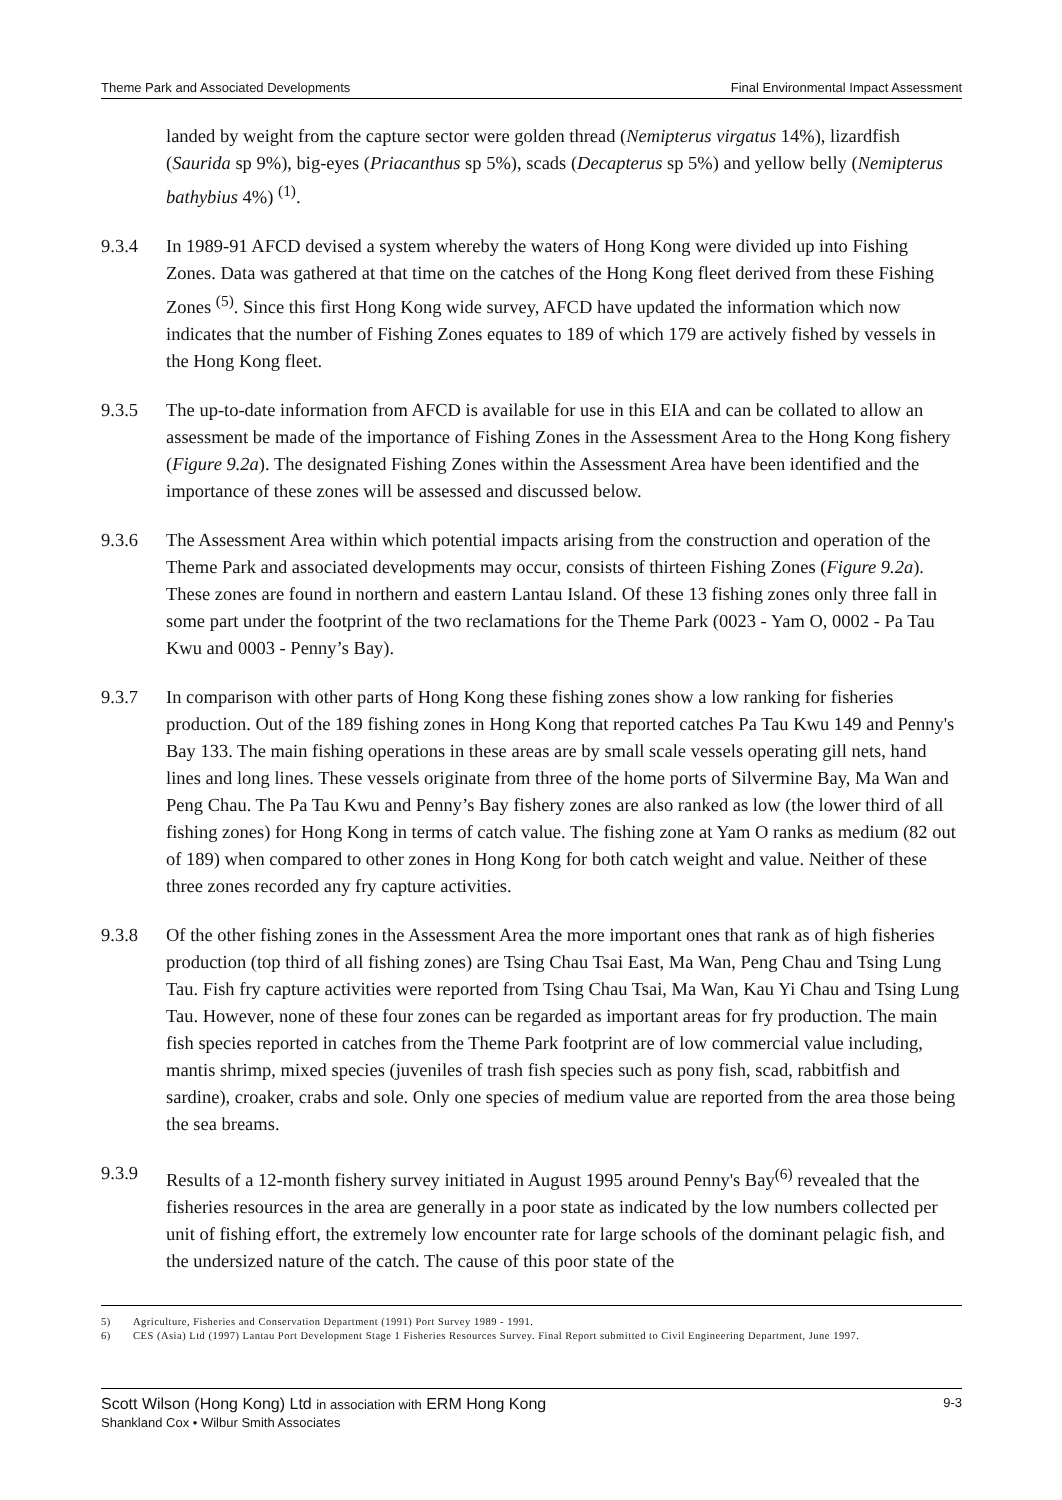Theme Park and Associated Developments Final Environmental Impact Assessment
landed by weight from the capture sector were golden thread (Nemipterus virgatus 14%), lizardfish (Saurida sp 9%), big-eyes (Priacanthus sp 5%), scads (Decapterus sp 5%) and yellow belly (Nemipterus bathybius 4%) <sup>(1)</sup>.
9.3.4 In 1989-91 AFCD devised a system whereby the waters of Hong Kong were divided up into Fishing Zones. Data was gathered at that time on the catches of the Hong Kong fleet derived from these Fishing Zones <sup>(5)</sup>. Since this first Hong Kong wide survey, AFCD have updated the information which now indicates that the number of Fishing Zones equates to 189 of which 179 are actively fished by vessels in the Hong Kong fleet.
9.3.5 The up-to-date information from AFCD is available for use in this EIA and can be collated to allow an assessment be made of the importance of Fishing Zones in the Assessment Area to the Hong Kong fishery (Figure 9.2a). The designated Fishing Zones within the Assessment Area have been identified and the importance of these zones will be assessed and discussed below.
9.3.6 The Assessment Area within which potential impacts arising from the construction and operation of the Theme Park and associated developments may occur, consists of thirteen Fishing Zones (Figure 9.2a). These zones are found in northern and eastern Lantau Island. Of these 13 fishing zones only three fall in some part under the footprint of the two reclamations for the Theme Park (0023 - Yam O, 0002 - Pa Tau Kwu and 0003 - Penny’s Bay).
9.3.7 In comparison with other parts of Hong Kong these fishing zones show a low ranking for fisheries production. Out of the 189 fishing zones in Hong Kong that reported catches Pa Tau Kwu 149 and Penny's Bay 133. The main fishing operations in these areas are by small scale vessels operating gill nets, hand lines and long lines. These vessels originate from three of the home ports of Silvermine Bay, Ma Wan and Peng Chau. The Pa Tau Kwu and Penny’s Bay fishery zones are also ranked as low (the lower third of all fishing zones) for Hong Kong in terms of catch value. The fishing zone at Yam O ranks as medium (82 out of 189) when compared to other zones in Hong Kong for both catch weight and value. Neither of these three zones recorded any fry capture activities.
9.3.8 Of the other fishing zones in the Assessment Area the more important ones that rank as of high fisheries production (top third of all fishing zones) are Tsing Chau Tsai East, Ma Wan, Peng Chau and Tsing Lung Tau. Fish fry capture activities were reported from Tsing Chau Tsai, Ma Wan, Kau Yi Chau and Tsing Lung Tau. However, none of these four zones can be regarded as important areas for fry production. The main fish species reported in catches from the Theme Park footprint are of low commercial value including, mantis shrimp, mixed species (juveniles of trash fish species such as pony fish, scad, rabbitfish and sardine), croaker, crabs and sole. Only one species of medium value are reported from the area those being the sea breams.
9.3.9 Results of a 12-month fishery survey initiated in August 1995 around Penny's Bay<sup>(6)</sup> revealed that the fisheries resources in the area are generally in a poor state as indicated by the low numbers collected per unit of fishing effort, the extremely low encounter rate for large schools of the dominant pelagic fish, and the undersized nature of the catch. The cause of this poor state of the
5) Agriculture, Fisheries and Conservation Department (1991) Port Survey 1989 - 1991.
6) CES (Asia) Ltd (1997) Lantau Port Development Stage 1 Fisheries Resources Survey. Final Report submitted to Civil Engineering Department, June 1997.
Scott Wilson (Hong Kong) Ltd in association with ERM Hong Kong
Shankland Cox • Wilbur Smith Associates
9-3